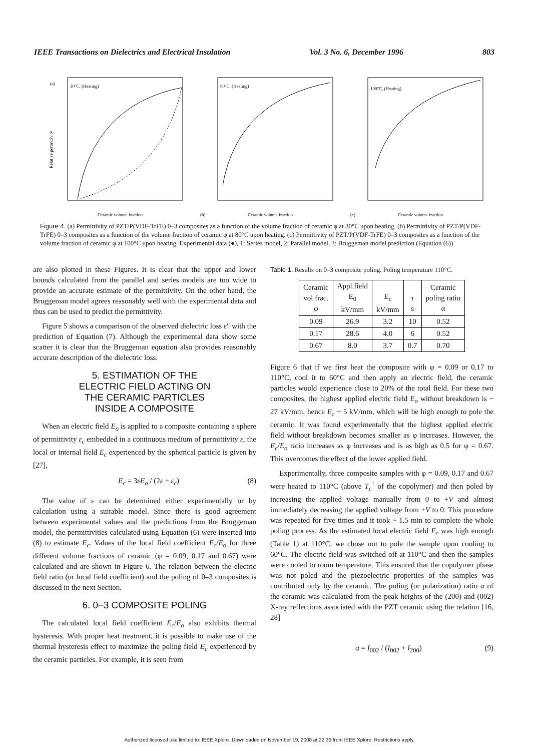IEEE Transactions on Dielectrics and Electrical Insulation Vol. 3 No. 6, December 1996 803
30°C, (Heating)
(a)
Ceramic volume fraction
Relative permittivity
80°C, (Heating)
(b)
Ceramic volume fraction
100°C, (Heating)
(c)
Ceramic volume fraction
Figure 4. (a) Permittivity of PZT/P(VDF-TrFE) 0–3 composites as a function of the volume fraction of ceramic φ at 30°C upon heating. (b) Permittivity of PZT/P(VDF-TrFE) 0–3 composites as a function of the volume fraction of ceramic φ at 80°C upon heating. (c) Permittivity of PZT/P(VDF-TrFE) 0–3 composites as a function of the volume fraction of ceramic φ at 100°C upon heating. Experimental data (●), 1: Series model, 2: Parallel model, 3: Bruggeman model prediction (Equation (6))
are also plotted in these Figures. It is clear that the upper and lower bounds calculated from the parallel and series models are too wide to provide an accurate estimate of the permittivity. On the other hand, the Bruggeman model agrees reasonably well with the experimental data and thus can be used to predict the permittivity.
Figure 5 shows a comparison of the observed dielectric loss ε″ with the prediction of Equation (7). Although the experimental data show some scatter it is clear that the Bruggeman equation also provides reasonably accurate description of the dielectric loss.
5. ESTIMATION OF THE
ELECTRIC FIELD ACTING ON
THE CERAMIC PARTICLES
INSIDE A COMPOSITE
When an electric field E<sub>o</sub> is applied to a composite containing a sphere of permittivity ε<sub>c</sub> embedded in a continuous medium of permittivity ε, the local or internal field E<sub>c</sub> experienced by the spherical particle is given by [27],
E<sub>c</sub> = 3εE<sub>o</sub> / (2ε + ε<sub>c</sub>) (8)
The value of ε can be determined either experimentally or by calculation using a suitable model. Since there is good agreement between experimental values and the predictions from the Bruggeman model, the permittivities calculated using Equation (6) were inserted into (8) to estimate E<sub>c</sub>. Values of the local field coefficient E<sub>c</sub>/E<sub>o</sub> for three different volume fractions of ceramic (φ = 0.09, 0.17 and 0.67) were calculated and are shown in Figure 6. The relation between the electric field ratio (or local field coefficient) and the poling of 0–3 composites is discussed in the next Section.
6. 0–3 COMPOSITE POLING
The calculated local field coefficient E<sub>c</sub>/E<sub>o</sub> also exhibits thermal hysteresis. With proper heat treatment, it is possible to make use of the thermal hysteresis effect to maximize the poling field E<sub>c</sub> experienced by the ceramic particles. For example, it is seen from
Table 1. Results on 0–3 composite poling. Poling temperature 110°C.
| Ceramic vol.frac. φ | Appl.field E<sub>0</sub> kV/mm | E<sub>c</sub> kV/mm | τ s | Ceramic poling ratio α |
| --- | --- | --- | --- | --- |
| 0.09 | 26.9 | 3.2 | 10 | 0.52 |
| 0.17 | 28.6 | 4.0 | 6 | 0.52 |
| 0.67 | 8.0 | 3.7 | 0.7 | 0.70 |
Figure 6 that if we first heat the composite with φ = 0.09 or 0.17 to 110°C, cool it to 60°C and then apply an electric field, the ceramic particles would experience close to 20% of the total field. For these two composites, the highest applied electric field E<sub>o</sub> without breakdown is ~ 27 kV/mm, hence E<sub>c</sub> ~ 5 kV/mm, which will be high enough to pole the ceramic. It was found experimentally that the highest applied electric field without breakdown becomes smaller as φ increases. However, the E<sub>c</sub>/E<sub>o</sub> ratio increases as φ increases and is as high as 0.5 for φ = 0.67. This overcomes the effect of the lower applied field.
Experimentally, three composite samples with φ = 0.09, 0.17 and 0.67 were heated to 110°C (above T<sub>c</sub><sup>↑</sup> of the copolymer) and then poled by increasing the applied voltage manually from 0 to +V and almost immediately decreasing the applied voltage from +V to 0. This procedure was repeated for five times and it took ~ 1.5 min to complete the whole poling process. As the estimated local electric field E<sub>c</sub> was high enough (Table 1) at 110°C, we chose not to pole the sample upon cooling to 60°C. The electric field was switched off at 110°C and then the samples were cooled to room temperature. This ensured that the copolymer phase was not poled and the piezoelectric properties of the samples was contributed only by the ceramic. The poling (or polarization) ratio α of the ceramic was calculated from the peak heights of the (200) and (002) X-ray reflections associated with the PZT ceramic using the relation [16, 28]
α = I<sub>002</sub> / (I<sub>002</sub> + I<sub>200</sub>) (9)
Authorized licensed use limited to: IEEE Xplore. Downloaded on November 19, 2008 at 22:36 from IEEE Xplore. Restrictions apply.